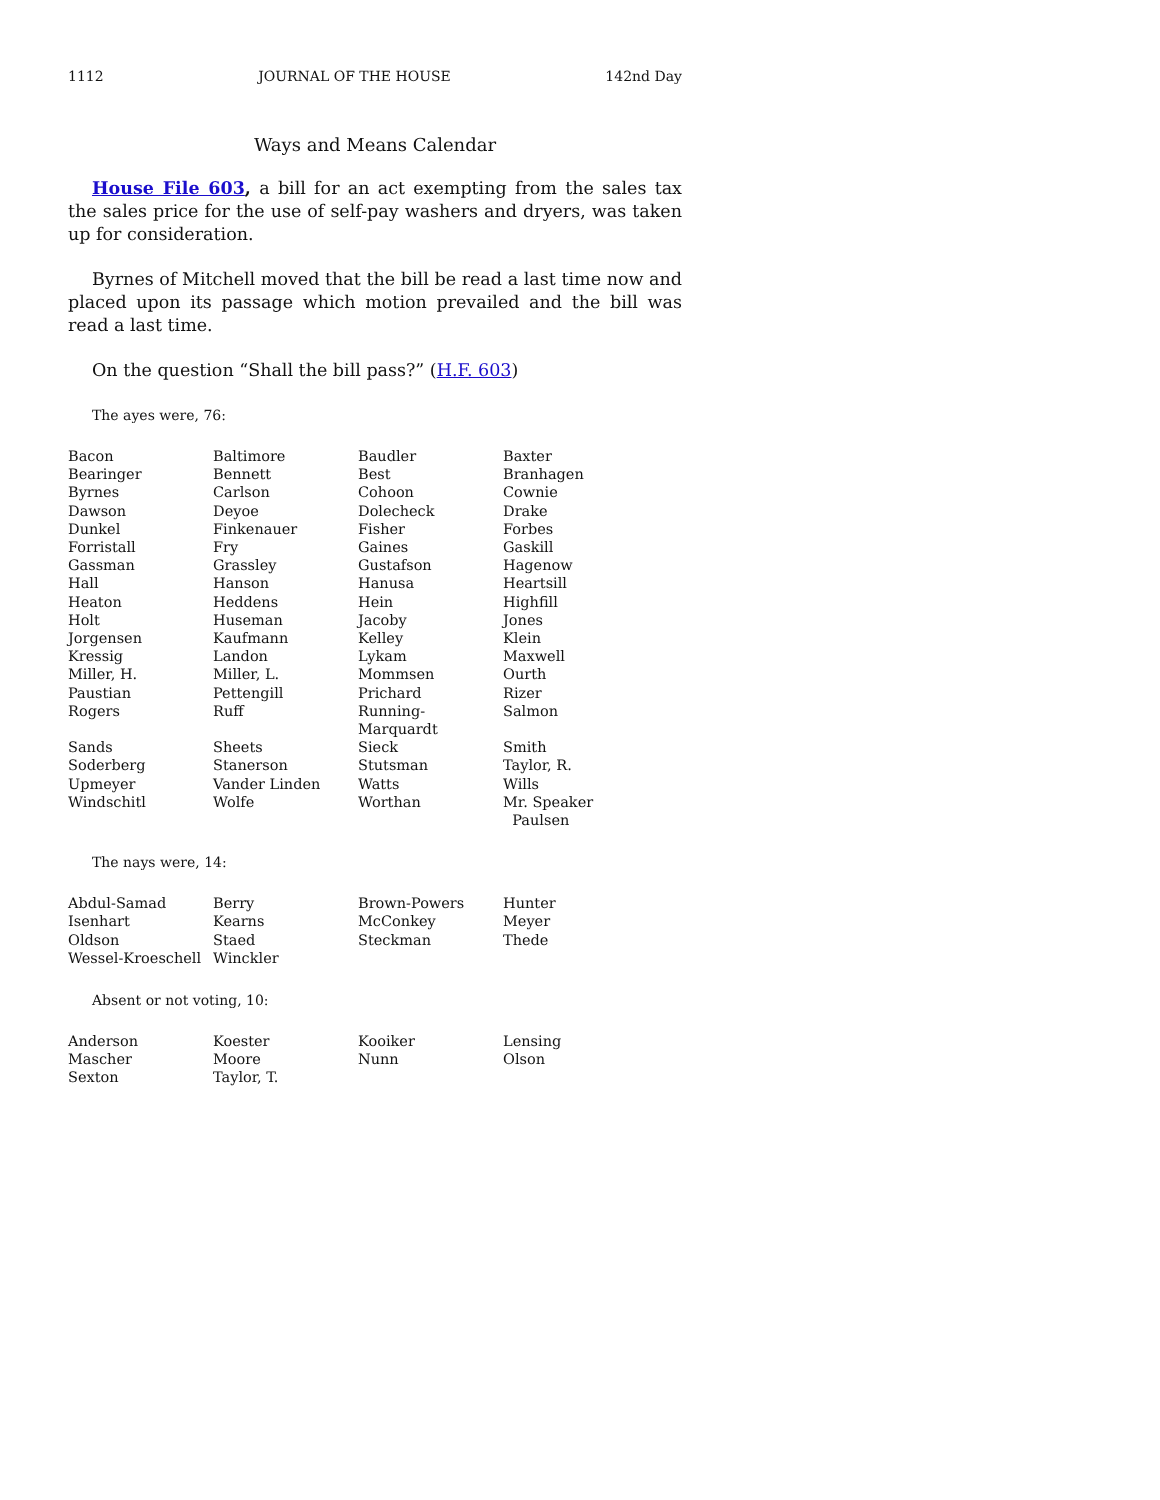1112 JOURNAL OF THE HOUSE 142nd Day
Ways and Means Calendar
House File 603, a bill for an act exempting from the sales tax the sales price for the use of self-pay washers and dryers, was taken up for consideration.
Byrnes of Mitchell moved that the bill be read a last time now and placed upon its passage which motion prevailed and the bill was read a last time.
On the question “Shall the bill pass?” (H.F. 603)
The ayes were, 76:
| Bacon | Baltimore | Baudler | Baxter |
| Bearinger | Bennett | Best | Branhagen |
| Byrnes | Carlson | Cohoon | Cownie |
| Dawson | Deyoe | Dolecheck | Drake |
| Dunkel | Finkenauer | Fisher | Forbes |
| Forristall | Fry | Gaines | Gaskill |
| Gassman | Grassley | Gustafson | Hagenow |
| Hall | Hanson | Hanusa | Heartsill |
| Heaton | Heddens | Hein | Highfill |
| Holt | Huseman | Jacoby | Jones |
| Jorgensen | Kaufmann | Kelley | Klein |
| Kressig | Landon | Lykam | Maxwell |
| Miller, H. | Miller, L. | Mommsen | Ourth |
| Paustian | Pettengill | Prichard | Rizer |
| Rogers | Ruff | Running-Marquardt | Salmon |
| Sands | Sheets | Sieck | Smith |
| Soderberg | Stanerson | Stutsman | Taylor, R. |
| Upmeyer | Vander Linden | Watts | Wills |
| Windschitl | Wolfe | Worthan | Mr. Speaker Paulsen |
The nays were, 14:
| Abdul-Samad | Berry | Brown-Powers | Hunter |
| Isenhart | Kearns | McConkey | Meyer |
| Oldson | Staed | Steckman | Thede |
| Wessel-Kroeschell | Winckler | | |
Absent or not voting, 10:
| Anderson | Koester | Kooiker | Lensing |
| Mascher | Moore | Nunn | Olson |
| Sexton | Taylor, T. | | |